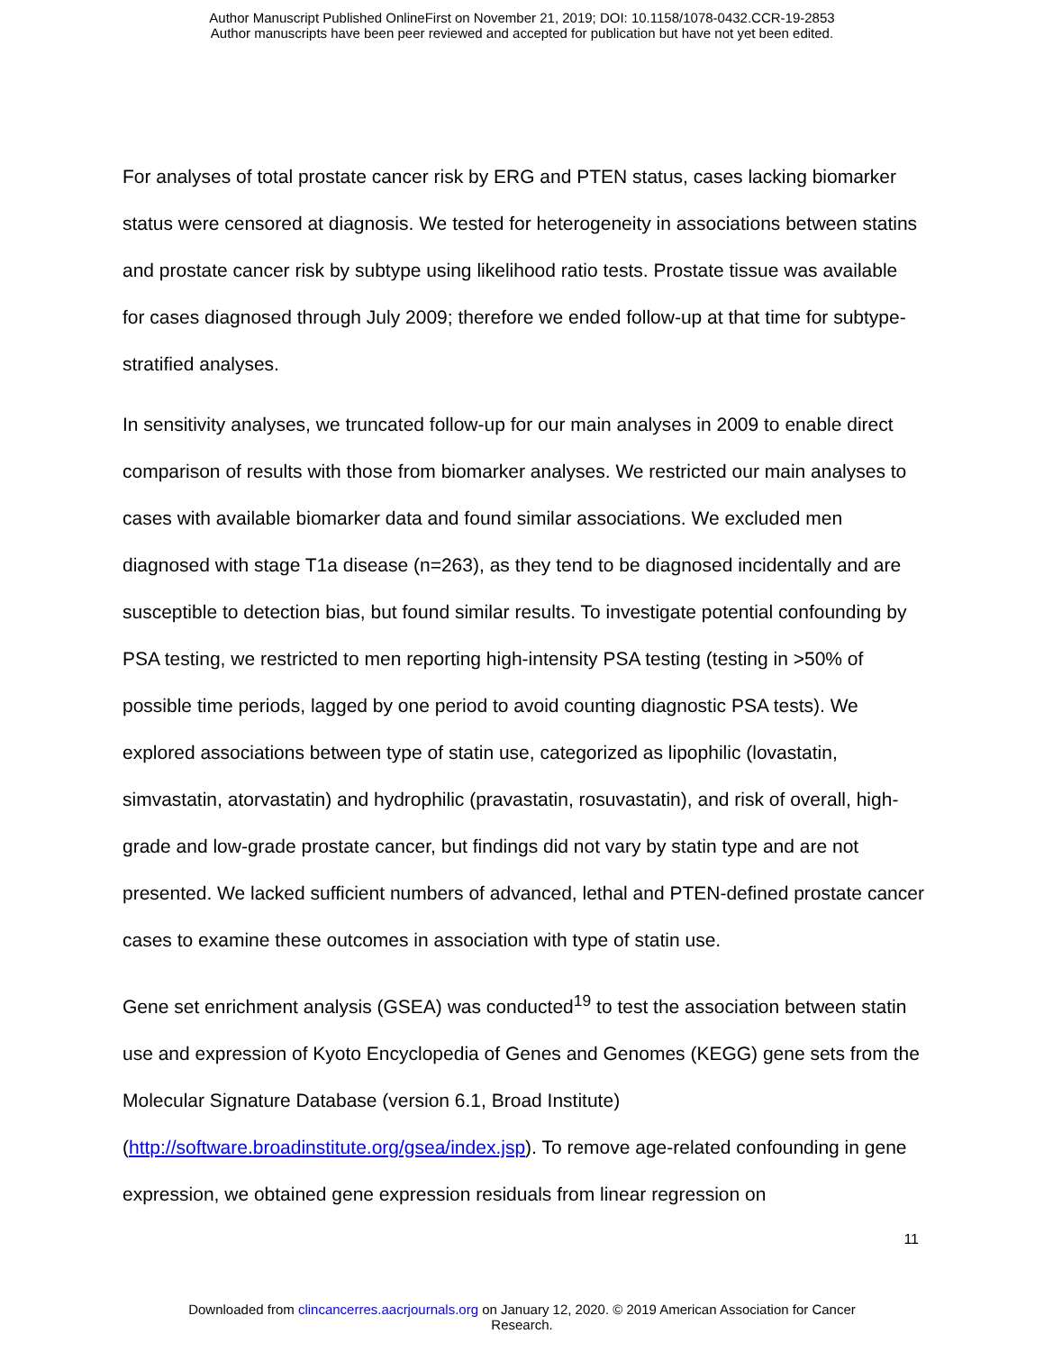Author Manuscript Published OnlineFirst on November 21, 2019; DOI: 10.1158/1078-0432.CCR-19-2853
Author manuscripts have been peer reviewed and accepted for publication but have not yet been edited.
For analyses of total prostate cancer risk by ERG and PTEN status, cases lacking biomarker status were censored at diagnosis. We tested for heterogeneity in associations between statins and prostate cancer risk by subtype using likelihood ratio tests. Prostate tissue was available for cases diagnosed through July 2009; therefore we ended follow-up at that time for subtype-stratified analyses.
In sensitivity analyses, we truncated follow-up for our main analyses in 2009 to enable direct comparison of results with those from biomarker analyses. We restricted our main analyses to cases with available biomarker data and found similar associations. We excluded men diagnosed with stage T1a disease (n=263), as they tend to be diagnosed incidentally and are susceptible to detection bias, but found similar results. To investigate potential confounding by PSA testing, we restricted to men reporting high-intensity PSA testing (testing in >50% of possible time periods, lagged by one period to avoid counting diagnostic PSA tests). We explored associations between type of statin use, categorized as lipophilic (lovastatin, simvastatin, atorvastatin) and hydrophilic (pravastatin, rosuvastatin), and risk of overall, high-grade and low-grade prostate cancer, but findings did not vary by statin type and are not presented. We lacked sufficient numbers of advanced, lethal and PTEN-defined prostate cancer cases to examine these outcomes in association with type of statin use.
Gene set enrichment analysis (GSEA) was conducted<sup>19</sup> to test the association between statin use and expression of Kyoto Encyclopedia of Genes and Genomes (KEGG) gene sets from the Molecular Signature Database (version 6.1, Broad Institute) (http://software.broadinstitute.org/gsea/index.jsp). To remove age-related confounding in gene expression, we obtained gene expression residuals from linear regression on
11
Downloaded from clincancerres.aacrjournals.org on January 12, 2020. © 2019 American Association for Cancer
Research.